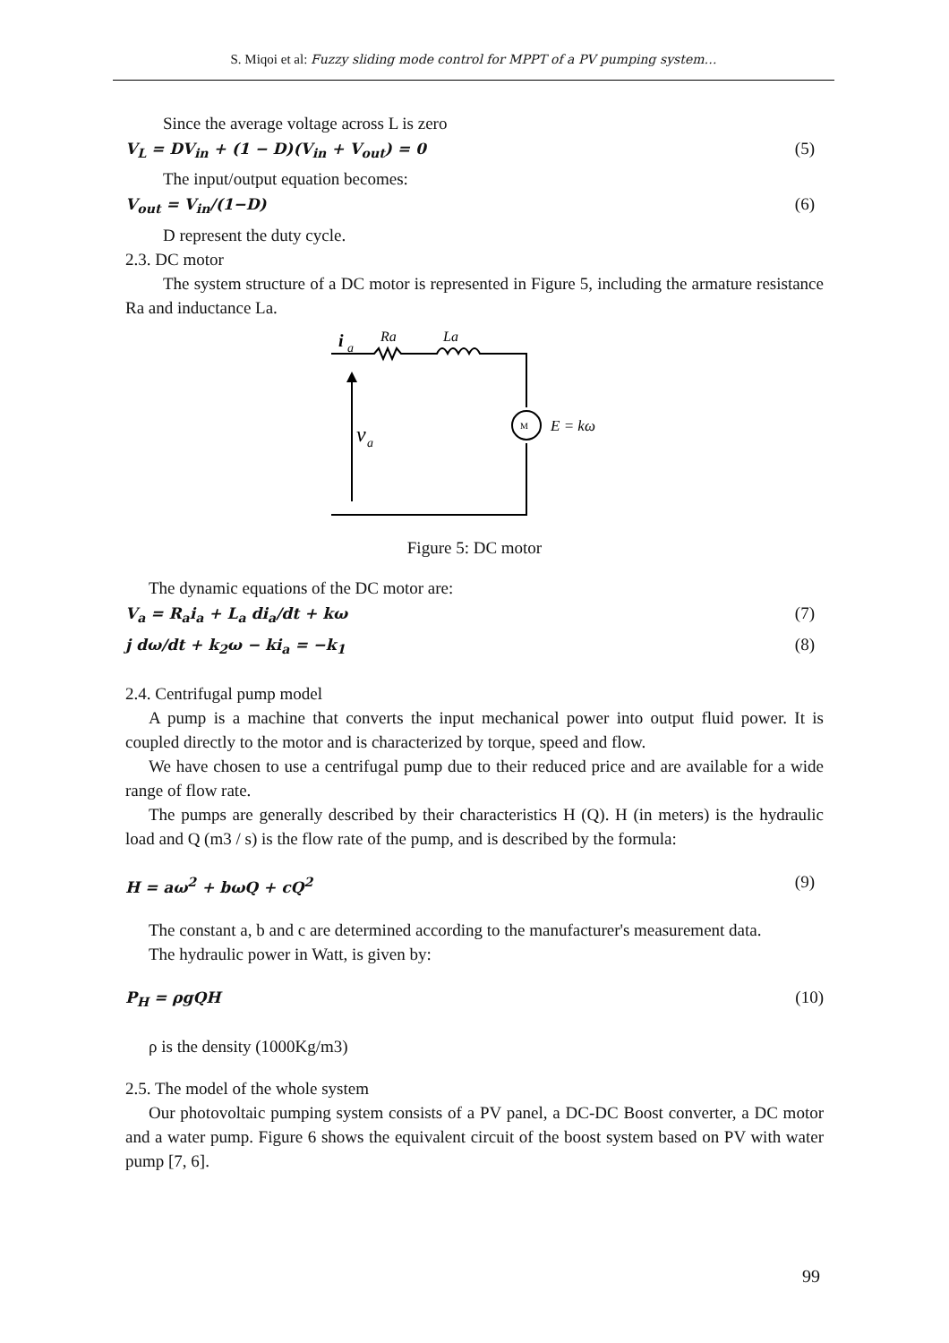S. Miqoi et al: Fuzzy sliding mode control for MPPT of a PV pumping system…
Since the average voltage across L is zero
V<sub>L</sub> = DV<sub>in</sub> + (1 − D)(V<sub>in</sub> + V<sub>out</sub>) = 0 (5)
The input/output equation becomes:
V<sub>out</sub> = V<sub>in</sub>/(1−D) (6)
D represent the duty cycle.
2.3. DC motor
The system structure of a DC motor is represented in Figure 5, including the armature resistance Ra and inductance La.
i
a
Ra
La
M
E = kω
v
a
Figure 5: DC motor
The dynamic equations of the DC motor are:
V<sub>a</sub> = R<sub>a</sub>i<sub>a</sub> + L<sub>a</sub> di<sub>a</sub>/dt + kω (7)
j dω/dt + k<sub>2</sub>ω − ki<sub>a</sub> = −k<sub>1</sub> (8)
2.4. Centrifugal pump model
A pump is a machine that converts the input mechanical power into output fluid power. It is coupled directly to the motor and is characterized by torque, speed and flow.
We have chosen to use a centrifugal pump due to their reduced price and are available for a wide range of flow rate.
The pumps are generally described by their characteristics H (Q). H (in meters) is the hydraulic load and Q (m3 / s) is the flow rate of the pump, and is described by the formula:
H = aω<sup>2</sup> + bωQ + cQ<sup>2</sup> (9)
The constant a, b and c are determined according to the manufacturer's measurement data.
The hydraulic power in Watt, is given by:
P<sub>H</sub> = ρgQH (10)
ρ is the density (1000Kg/m3)
2.5. The model of the whole system
Our photovoltaic pumping system consists of a PV panel, a DC-DC Boost converter, a DC motor and a water pump. Figure 6 shows the equivalent circuit of the boost system based on PV with water pump [7, 6].
99